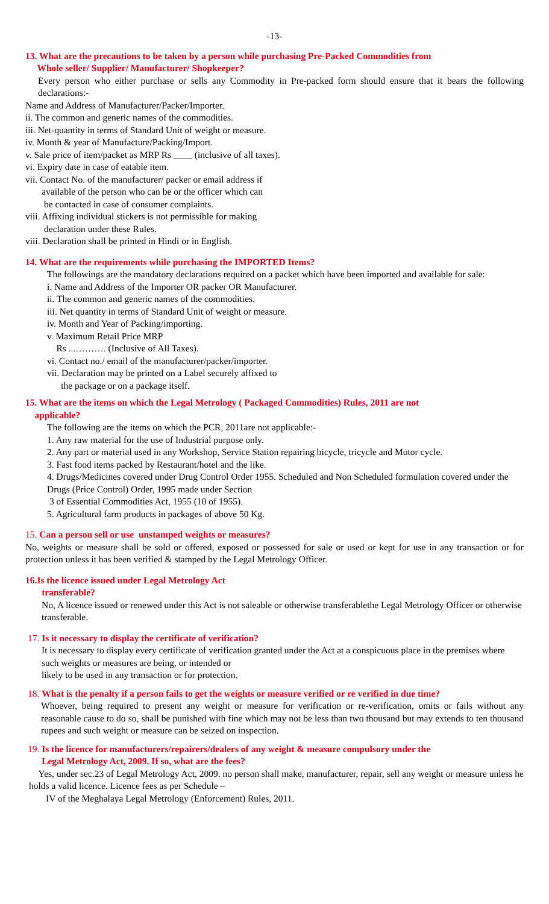-13-
13. What are the precautions to be taken by a person while purchasing Pre-Packed Commodities from
Whole seller/ Supplier/ Manufacturer/ Shopkeeper?
Every person who either purchase or sells any Commodity in Pre-packed form should ensure that it bears the following declarations:-
Name and Address of Manufacturer/Packer/Importer.
ii. The common and generic names of the commodities.
iii. Net-quantity in terms of Standard Unit of weight or measure.
iv. Month & year of Manufacture/Packing/Import.
v. Sale price of item/packet as MRP Rs ____ (inclusive of all taxes).
vi. Expiry date in case of eatable item.
vii. Contact No. of the manufacturer/ packer or email address if
available of the person who can be or the officer which can
be contacted in case of consumer complaints.
viii. Affixing individual stickers is not permissible for making
declaration under these Rules.
viii. Declaration shall be printed in Hindi or in English.
14. What are the requirements while purchasing the IMPORTED Items?
The followings are the mandatory declarations required on a packet which have been imported and available for sale:
i. Name and Address of the Importer OR packer OR Manufacturer.
ii. The common and generic names of the commodities.
iii. Net quantity in terms of Standard Unit of weight or measure.
iv. Month and Year of Packing/importing.
v. Maximum Retail Price MRP
Rs ...………. (Inclusive of All Taxes).
vi. Contact no./ email of the manufacturer/packer/importer.
vii. Declaration may be printed on a Label securely affixed to
the package or on a package itself.
15. What are the items on which the Legal Metrology ( Packaged Commodities) Rules, 2011 are not
applicable?
The following are the items on which the PCR, 2011are not applicable:-
1. Any raw material for the use of Industrial purpose only.
2. Any part or material used in any Workshop, Service Station repairing bicycle, tricycle and Motor cycle.
3. Fast food items packed by Restaurant/hotel and the like.
4. Drugs/Medicines covered under Drug Control Order 1955. Scheduled and Non Scheduled formulation covered under the Drugs (Price Control) Order, 1995 made under Section
3 of Essential Commodities Act, 1955 (10 of 1955).
5. Agricultural farm products in packages of above 50 Kg.
15. Can a person sell or use unstamped weights or measures?
No, weights or measure shall be sold or offered, exposed or possessed for sale or used or kept for use in any transaction or for protection unless it has been verified & stamped by the Legal Metrology Officer.
16.Is the licence issued under Legal Metrology Act
transferable?
No, A licence issued or renewed under this Act is not saleable or otherwise transferablethe Legal Metrology Officer or otherwise transferable.
17. Is it necessary to display the certificate of verification?
It is necessary to display every certificate of verification granted under the Act at a conspicuous place in the premises where such weights or measures are being, or intended or
likely to be used in any transaction or for protection.
18. What is the penalty if a person fails to get the weights or measure verified or re verified in due time?
Whoever, being required to present any weight or measure for verification or re-verification, omits or fails without any reasonable cause to do so, shall be punished with fine which may not be less than two thousand but may extends to ten thousand rupees and such weight or measure can be seized on inspection.
19. Is the licence for manufacturers/repairers/dealers of any weight & measure compulsory under the
Legal Metrology Act, 2009. If so, what are the fees?
Yes, under sec.23 of Legal Metrology Act, 2009. no person shall make, manufacturer, repair, sell any weight or measure unless he holds a valid licence. Licence fees as per Schedule –
IV of the Meghalaya Legal Metrology (Enforcement) Rules, 2011.